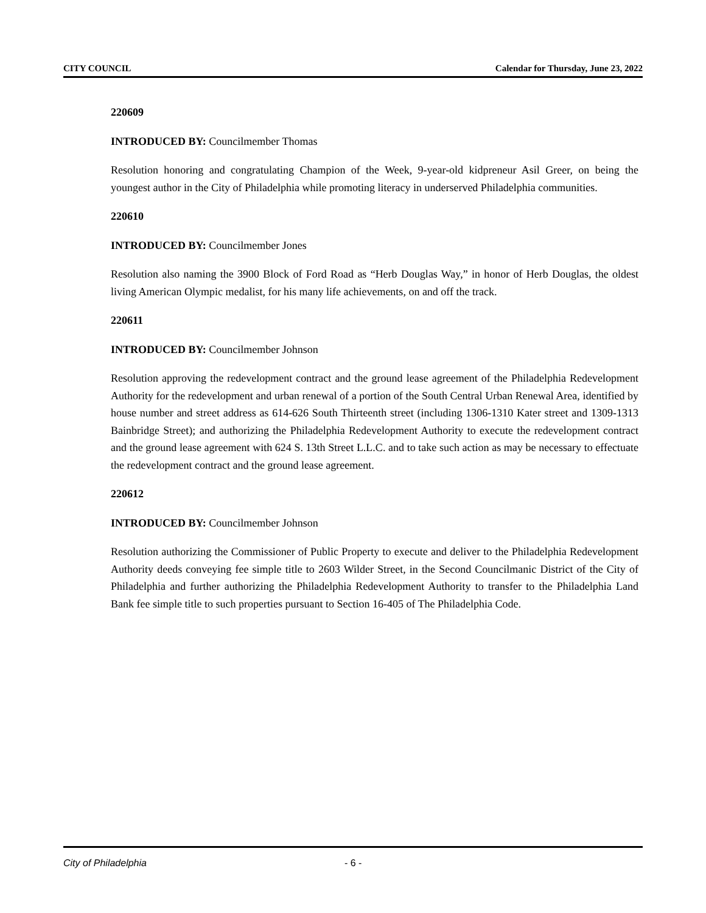CITY COUNCIL Calendar for Thursday, June 23, 2022
220609
INTRODUCED BY: Councilmember Thomas
Resolution honoring and congratulating Champion of the Week, 9-year-old kidpreneur Asil Greer, on being the youngest author in the City of Philadelphia while promoting literacy in underserved Philadelphia communities.
220610
INTRODUCED BY: Councilmember Jones
Resolution also naming the 3900 Block of Ford Road as “Herb Douglas Way,” in honor of Herb Douglas, the oldest living American Olympic medalist, for his many life achievements, on and off the track.
220611
INTRODUCED BY: Councilmember Johnson
Resolution approving the redevelopment contract and the ground lease agreement of the Philadelphia Redevelopment Authority for the redevelopment and urban renewal of a portion of the South Central Urban Renewal Area, identified by house number and street address as 614-626 South Thirteenth street (including 1306-1310 Kater street and 1309-1313 Bainbridge Street); and authorizing the Philadelphia Redevelopment Authority to execute the redevelopment contract and the ground lease agreement with 624 S. 13th Street L.L.C. and to take such action as may be necessary to effectuate the redevelopment contract and the ground lease agreement.
220612
INTRODUCED BY: Councilmember Johnson
Resolution authorizing the Commissioner of Public Property to execute and deliver to the Philadelphia Redevelopment Authority deeds conveying fee simple title to 2603 Wilder Street, in the Second Councilmanic District of the City of Philadelphia and further authorizing the Philadelphia Redevelopment Authority to transfer to the Philadelphia Land Bank fee simple title to such properties pursuant to Section 16-405 of The Philadelphia Code.
City of Philadelphia - 6 -